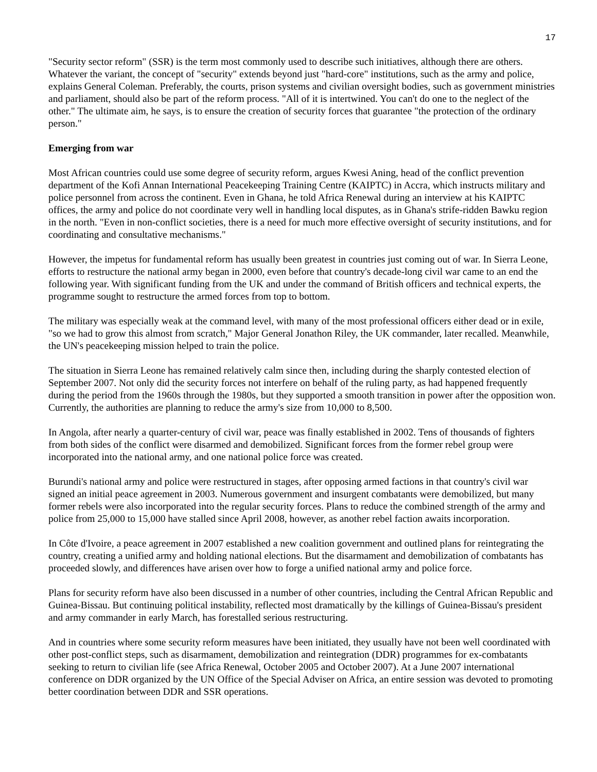17
"Security sector reform" (SSR) is the term most commonly used to describe such initiatives, although there are others. Whatever the variant, the concept of "security" extends beyond just "hard-core" institutions, such as the army and police, explains General Coleman. Preferably, the courts, prison systems and civilian oversight bodies, such as government ministries and parliament, should also be part of the reform process. "All of it is intertwined. You can't do one to the neglect of the other." The ultimate aim, he says, is to ensure the creation of security forces that guarantee "the protection of the ordinary person."
Emerging from war
Most African countries could use some degree of security reform, argues Kwesi Aning, head of the conflict prevention department of the Kofi Annan International Peacekeeping Training Centre (KAIPTC) in Accra, which instructs military and police personnel from across the continent. Even in Ghana, he told Africa Renewal during an interview at his KAIPTC offices, the army and police do not coordinate very well in handling local disputes, as in Ghana's strife-ridden Bawku region in the north. "Even in non-conflict societies, there is a need for much more effective oversight of security institutions, and for coordinating and consultative mechanisms."
However, the impetus for fundamental reform has usually been greatest in countries just coming out of war. In Sierra Leone, efforts to restructure the national army began in 2000, even before that country's decade-long civil war came to an end the following year. With significant funding from the UK and under the command of British officers and technical experts, the programme sought to restructure the armed forces from top to bottom.
The military was especially weak at the command level, with many of the most professional officers either dead or in exile, "so we had to grow this almost from scratch," Major General Jonathon Riley, the UK commander, later recalled. Meanwhile, the UN's peacekeeping mission helped to train the police.
The situation in Sierra Leone has remained relatively calm since then, including during the sharply contested election of September 2007. Not only did the security forces not interfere on behalf of the ruling party, as had happened frequently during the period from the 1960s through the 1980s, but they supported a smooth transition in power after the opposition won. Currently, the authorities are planning to reduce the army's size from 10,000 to 8,500.
In Angola, after nearly a quarter-century of civil war, peace was finally established in 2002. Tens of thousands of fighters from both sides of the conflict were disarmed and demobilized. Significant forces from the former rebel group were incorporated into the national army, and one national police force was created.
Burundi's national army and police were restructured in stages, after opposing armed factions in that country's civil war signed an initial peace agreement in 2003. Numerous government and insurgent combatants were demobilized, but many former rebels were also incorporated into the regular security forces. Plans to reduce the combined strength of the army and police from 25,000 to 15,000 have stalled since April 2008, however, as another rebel faction awaits incorporation.
In Côte d'Ivoire, a peace agreement in 2007 established a new coalition government and outlined plans for reintegrating the country, creating a unified army and holding national elections. But the disarmament and demobilization of combatants has proceeded slowly, and differences have arisen over how to forge a unified national army and police force.
Plans for security reform have also been discussed in a number of other countries, including the Central African Republic and Guinea-Bissau. But continuing political instability, reflected most dramatically by the killings of Guinea-Bissau's president and army commander in early March, has forestalled serious restructuring.
And in countries where some security reform measures have been initiated, they usually have not been well coordinated with other post-conflict steps, such as disarmament, demobilization and reintegration (DDR) programmes for ex-combatants seeking to return to civilian life (see Africa Renewal, October 2005 and October 2007). At a June 2007 international conference on DDR organized by the UN Office of the Special Adviser on Africa, an entire session was devoted to promoting better coordination between DDR and SSR operations.